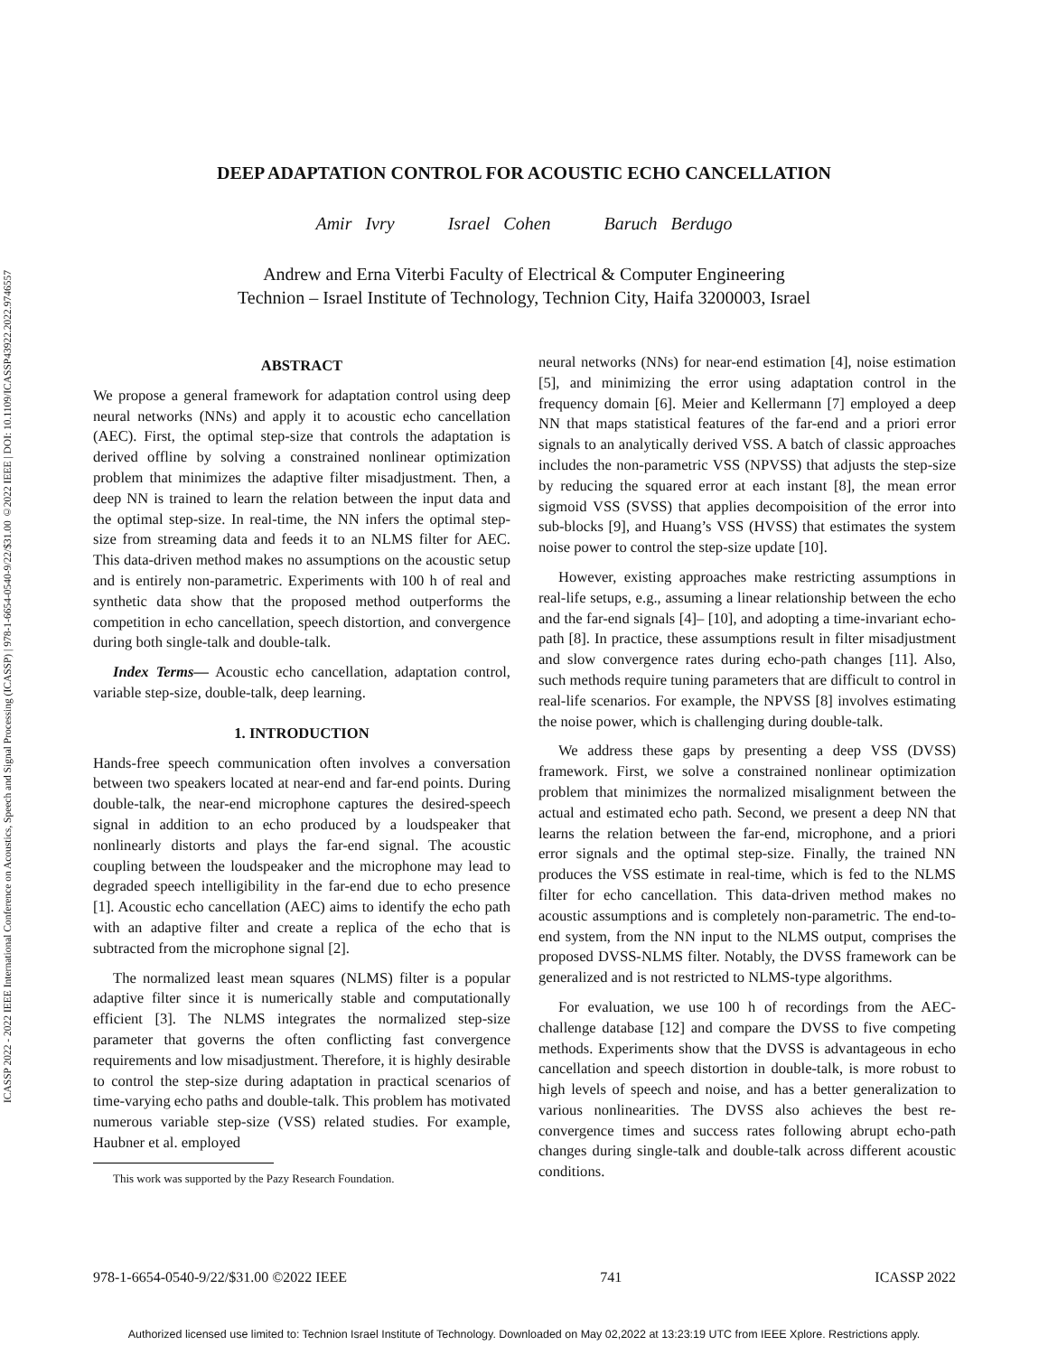ICASSP 2022 - 2022 IEEE International Conference on Acoustics, Speech and Signal Processing (ICASSP) | 978-1-6654-0540-9/22/$31.00 ©2022 IEEE | DOI: 10.1109/ICASSP43922.2022.9746557
DEEP ADAPTATION CONTROL FOR ACOUSTIC ECHO CANCELLATION
Amir Ivry Israel Cohen Baruch Berdugo
Andrew and Erna Viterbi Faculty of Electrical & Computer Engineering
Technion – Israel Institute of Technology, Technion City, Haifa 3200003, Israel
ABSTRACT
We propose a general framework for adaptation control using deep neural networks (NNs) and apply it to acoustic echo cancellation (AEC). First, the optimal step-size that controls the adaptation is derived offline by solving a constrained nonlinear optimization problem that minimizes the adaptive filter misadjustment. Then, a deep NN is trained to learn the relation between the input data and the optimal step-size. In real-time, the NN infers the optimal step-size from streaming data and feeds it to an NLMS filter for AEC. This data-driven method makes no assumptions on the acoustic setup and is entirely non-parametric. Experiments with 100 h of real and synthetic data show that the proposed method outperforms the competition in echo cancellation, speech distortion, and convergence during both single-talk and double-talk.
Index Terms— Acoustic echo cancellation, adaptation control, variable step-size, double-talk, deep learning.
1. INTRODUCTION
Hands-free speech communication often involves a conversation between two speakers located at near-end and far-end points. During double-talk, the near-end microphone captures the desired-speech signal in addition to an echo produced by a loudspeaker that nonlinearly distorts and plays the far-end signal. The acoustic coupling between the loudspeaker and the microphone may lead to degraded speech intelligibility in the far-end due to echo presence [1]. Acoustic echo cancellation (AEC) aims to identify the echo path with an adaptive filter and create a replica of the echo that is subtracted from the microphone signal [2].
The normalized least mean squares (NLMS) filter is a popular adaptive filter since it is numerically stable and computationally efficient [3]. The NLMS integrates the normalized step-size parameter that governs the often conflicting fast convergence requirements and low misadjustment. Therefore, it is highly desirable to control the step-size during adaptation in practical scenarios of time-varying echo paths and double-talk. This problem has motivated numerous variable step-size (VSS) related studies. For example, Haubner et al. employed
This work was supported by the Pazy Research Foundation.
neural networks (NNs) for near-end estimation [4], noise estimation [5], and minimizing the error using adaptation control in the frequency domain [6]. Meier and Kellermann [7] employed a deep NN that maps statistical features of the far-end and a priori error signals to an analytically derived VSS. A batch of classic approaches includes the non-parametric VSS (NPVSS) that adjusts the step-size by reducing the squared error at each instant [8], the mean error sigmoid VSS (SVSS) that applies decompoisition of the error into sub-blocks [9], and Huang’s VSS (HVSS) that estimates the system noise power to control the step-size update [10].
However, existing approaches make restricting assumptions in real-life setups, e.g., assuming a linear relationship between the echo and the far-end signals [4]– [10], and adopting a time-invariant echo-path [8]. In practice, these assumptions result in filter misadjustment and slow convergence rates during echo-path changes [11]. Also, such methods require tuning parameters that are difficult to control in real-life scenarios. For example, the NPVSS [8] involves estimating the noise power, which is challenging during double-talk.
We address these gaps by presenting a deep VSS (DVSS) framework. First, we solve a constrained nonlinear optimization problem that minimizes the normalized misalignment between the actual and estimated echo path. Second, we present a deep NN that learns the relation between the far-end, microphone, and a priori error signals and the optimal step-size. Finally, the trained NN produces the VSS estimate in real-time, which is fed to the NLMS filter for echo cancellation. This data-driven method makes no acoustic assumptions and is completely non-parametric. The end-to-end system, from the NN input to the NLMS output, comprises the proposed DVSS-NLMS filter. Notably, the DVSS framework can be generalized and is not restricted to NLMS-type algorithms.
For evaluation, we use 100 h of recordings from the AEC-challenge database [12] and compare the DVSS to five competing methods. Experiments show that the DVSS is advantageous in echo cancellation and speech distortion in double-talk, is more robust to high levels of speech and noise, and has a better generalization to various nonlinearities. The DVSS also achieves the best re-convergence times and success rates following abrupt echo-path changes during single-talk and double-talk across different acoustic conditions.
978-1-6654-0540-9/22/$31.00 ©2022 IEEE 741 ICASSP 2022
Authorized licensed use limited to: Technion Israel Institute of Technology. Downloaded on May 02,2022 at 13:23:19 UTC from IEEE Xplore. Restrictions apply.